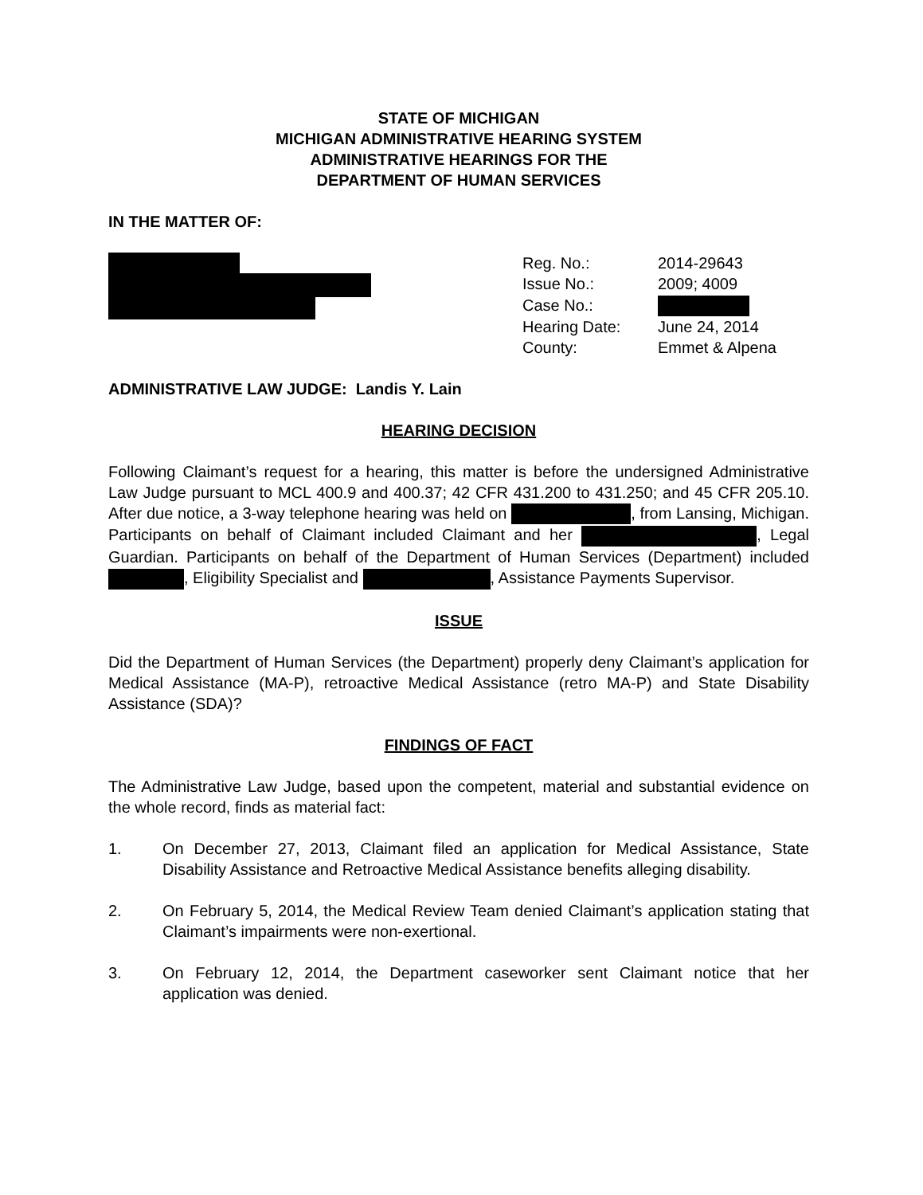STATE OF MICHIGAN
MICHIGAN ADMINISTRATIVE HEARING SYSTEM
ADMINISTRATIVE HEARINGS FOR THE
DEPARTMENT OF HUMAN SERVICES
IN THE MATTER OF:
| Reg. No.: | 2014-29643 |
| Issue No.: | 2009; 4009 |
| Case No.: | |
| Hearing Date: | June 24, 2014 |
| County: | Emmet & Alpena |
ADMINISTRATIVE LAW JUDGE: Landis Y. Lain
HEARING DECISION
Following Claimant’s request for a hearing, this matter is before the undersigned Administrative Law Judge pursuant to MCL 400.9 and 400.37; 42 CFR 431.200 to 431.250; and 45 CFR 205.10. After due notice, a 3-way telephone hearing was held on , from Lansing, Michigan. Participants on behalf of Claimant included Claimant and her , Legal Guardian. Participants on behalf of the Department of Human Services (Department) included , Eligibility Specialist and , Assistance Payments Supervisor.
ISSUE
Did the Department of Human Services (the Department) properly deny Claimant’s application for Medical Assistance (MA-P), retroactive Medical Assistance (retro MA-P) and State Disability Assistance (SDA)?
FINDINGS OF FACT
The Administrative Law Judge, based upon the competent, material and substantial evidence on the whole record, finds as material fact:
1. On December 27, 2013, Claimant filed an application for Medical Assistance, State Disability Assistance and Retroactive Medical Assistance benefits alleging disability.
2. On February 5, 2014, the Medical Review Team denied Claimant’s application stating that Claimant’s impairments were non-exertional.
3. On February 12, 2014, the Department caseworker sent Claimant notice that her application was denied.